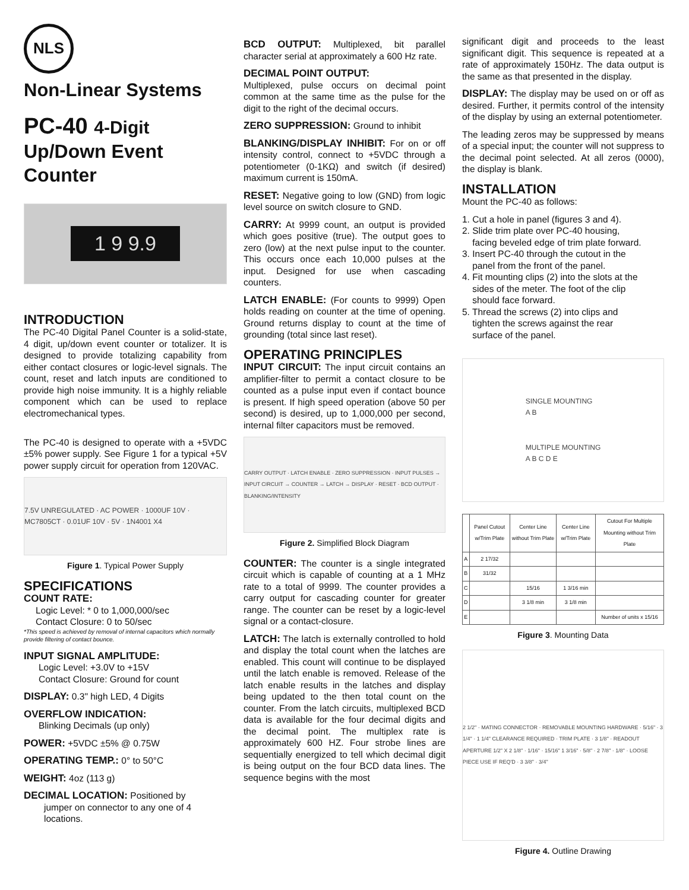NLS
Non-Linear Systems
PC-40 4-Digit
Up/Down Event
Counter
1 9 9.9
INTRODUCTION
The PC-40 Digital Panel Counter is a solid-state, 4 digit, up/down event counter or totalizer. It is designed to provide totalizing capability from either contact closures or logic-level signals. The count, reset and latch inputs are conditioned to provide high noise immunity. It is a highly reliable component which can be used to replace electromechanical types.
The PC-40 is designed to operate with a +5VDC ±5% power supply. See Figure 1 for a typical +5V power supply circuit for operation from 120VAC.
7.5V UNREGULATED · AC POWER · 1000UF 10V · MC7805CT · 0.01UF 10V · 5V · 1N4001 X4
Figure 1. Typical Power Supply
SPECIFICATIONS
COUNT RATE:
Logic Level: * 0 to 1,000,000/sec
Contact Closure: 0 to 50/sec
*This speed is achieved by removal of internal capacitors which normally provide filtering of contact bounce.
INPUT SIGNAL AMPLITUDE:
Logic Level: +3.0V to +15V
Contact Closure: Ground for count
DISPLAY: 0.3" high LED, 4 Digits
OVERFLOW INDICATION:
Blinking Decimals (up only)
POWER: +5VDC ±5% @ 0.75W
OPERATING TEMP.: 0° to 50°C
WEIGHT: 4oz (113 g)
DECIMAL LOCATION: Positioned by
jumper on connector to any one of 4 locations.
BCD OUTPUT: Multiplexed, bit parallel character serial at approximately a 600 Hz rate.
DECIMAL POINT OUTPUT:
Multiplexed, pulse occurs on decimal point common at the same time as the pulse for the digit to the right of the decimal occurs.
ZERO SUPPRESSION: Ground to inhibit
BLANKING/DISPLAY INHIBIT: For on or off intensity control, connect to +5VDC through a potentiometer (0-1KΩ) and switch (if desired) maximum current is 150mA.
RESET: Negative going to low (GND) from logic level source on switch closure to GND.
CARRY: At 9999 count, an output is provided which goes positive (true). The output goes to zero (low) at the next pulse input to the counter. This occurs once each 10,000 pulses at the input. Designed for use when cascading counters.
LATCH ENABLE: (For counts to 9999) Open holds reading on counter at the time of opening. Ground returns display to count at the time of grounding (total since last reset).
OPERATING PRINCIPLES
INPUT CIRCUIT: The input circuit contains an amplifier-filter to permit a contact closure to be counted as a pulse input even if contact bounce is present. If high speed operation (above 50 per second) is desired, up to 1,000,000 per second, internal filter capacitors must be removed.
CARRY OUTPUT · LATCH ENABLE · ZERO SUPPRESSION · INPUT PULSES → INPUT CIRCUIT → COUNTER → LATCH → DISPLAY · RESET · BCD OUTPUT · BLANKING/INTENSITY
Figure 2. Simplified Block Diagram
COUNTER: The counter is a single integrated circuit which is capable of counting at a 1 MHz rate to a total of 9999. The counter provides a carry output for cascading counter for greater range. The counter can be reset by a logic-level signal or a contact-closure.
LATCH: The latch is externally controlled to hold and display the total count when the latches are enabled. This count will continue to be displayed until the latch enable is removed. Release of the latch enable results in the latches and display being updated to the then total count on the counter. From the latch circuits, multiplexed BCD data is available for the four decimal digits and the decimal point. The multiplex rate is approximately 600 HZ. Four strobe lines are sequentially energized to tell which decimal digit is being output on the four BCD data lines. The sequence begins with the most
significant digit and proceeds to the least significant digit. This sequence is repeated at a rate of approximately 150Hz. The data output is the same as that presented in the display.
DISPLAY: The display may be used on or off as desired. Further, it permits control of the intensity of the display by using an external potentiometer.
The leading zeros may be suppressed by means of a special input; the counter will not suppress to the decimal point selected. At all zeros (0000), the display is blank.
INSTALLATION
Mount the PC-40 as follows:
1. Cut a hole in panel (figures 3 and 4).
2. Slide trim plate over PC-40 housing,
facing beveled edge of trim plate forward.
3. Insert PC-40 through the cutout in the
panel from the front of the panel.
4. Fit mounting clips (2) into the slots at the
sides of the meter. The foot of the clip
should face forward.
5. Thread the screws (2) into clips and
tighten the screws against the rear
surface of the panel.
SINGLE MOUNTING
A B
MULTIPLE MOUNTING
A B C D E
| | Panel Cutout w/Trim Plate | Center Line without Trim Plate | Center Line w/Trim Plate | Cutout For Multiple Mounting without Trim Plate |
| --- | --- | --- | --- | --- |
| A | 2 17/32 | | | |
| B | 31/32 | | | |
| C | | 15/16 | 1 3/16 min | |
| D | | 3 1/8 min | 3 1/8 min | |
| E | | | | Number of units x 15/16 |
Figure 3. Mounting Data
2 1/2" · MATING CONNECTOR · REMOVABLE MOUNTING HARDWARE · 5/16" · 3 1/4" · 1 1/4" CLEARANCE REQUIRED · TRIM PLATE · 3 1/8" · READOUT APERTURE 1/2" X 2 1/8" · 1/16" · 15/16" 1 3/16" · 5/8" · 2 7/8" · 1/8" · LOOSE PIECE USE IF REQ'D · 3 3/8" · 3/4"
Figure 4. Outline Drawing